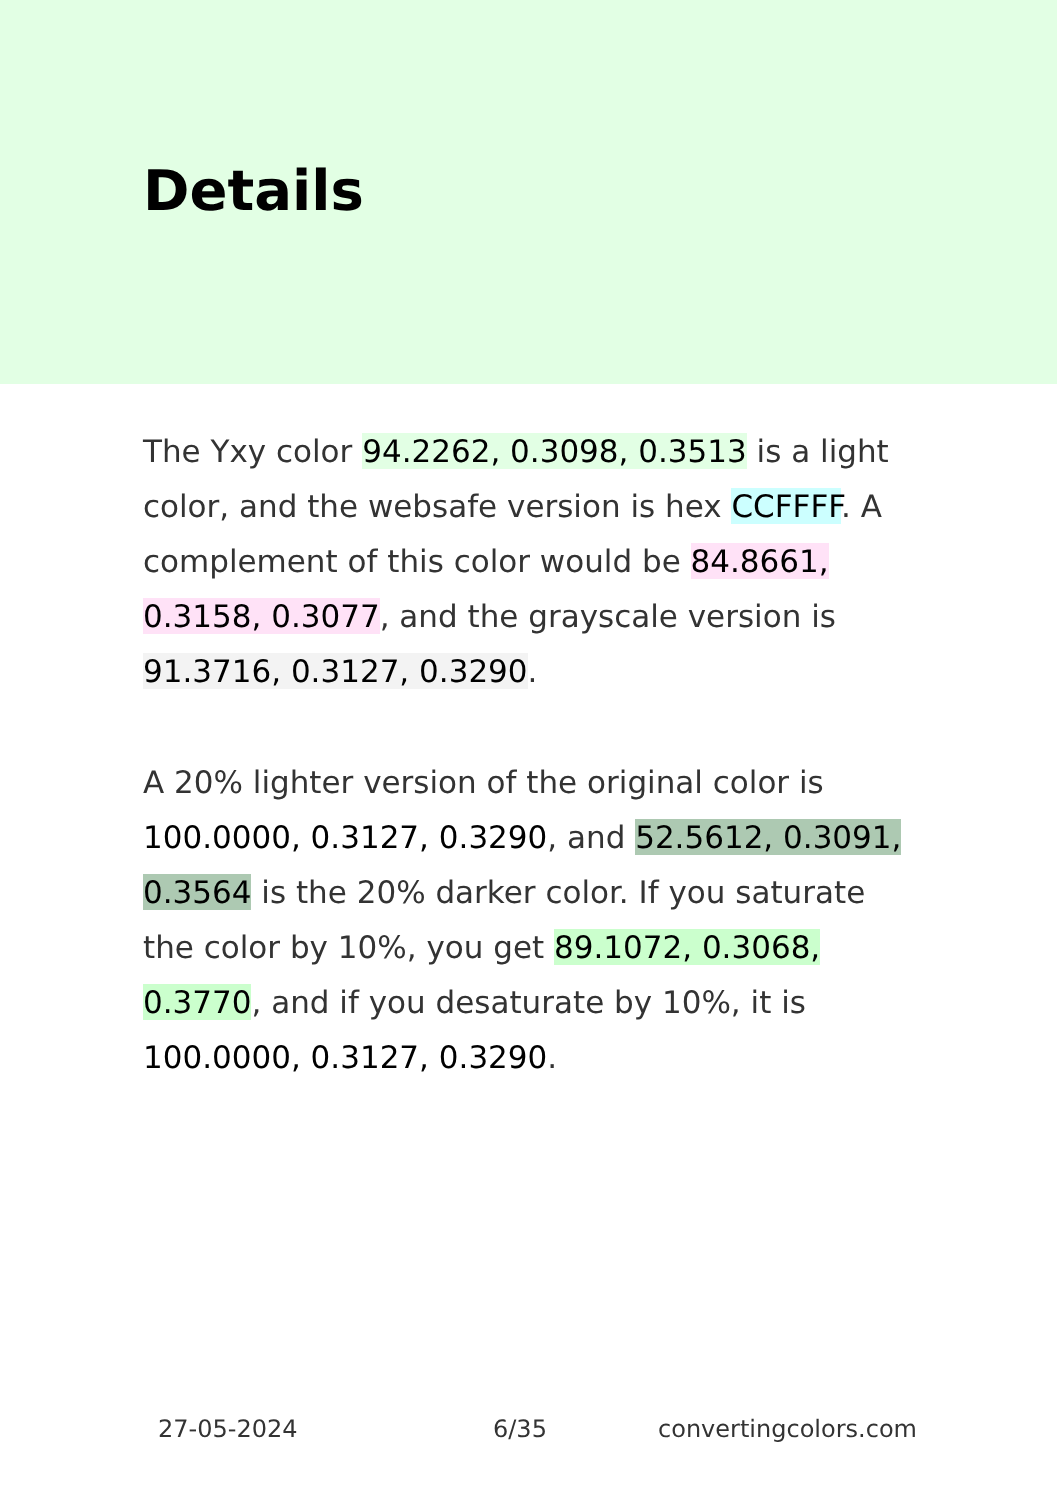Details
The Yxy color 94.2262, 0.3098, 0.3513 is a light color, and the websafe version is hex CCFFFF. A complement of this color would be 84.8661, 0.3158, 0.3077, and the grayscale version is 91.3716, 0.3127, 0.3290.
A 20% lighter version of the original color is 100.0000, 0.3127, 0.3290, and 52.5612, 0.3091, 0.3564 is the 20% darker color. If you saturate the color by 10%, you get 89.1072, 0.3068, 0.3770, and if you desaturate by 10%, it is 100.0000, 0.3127, 0.3290.
27-05-2024 6/35 convertingcolors.com